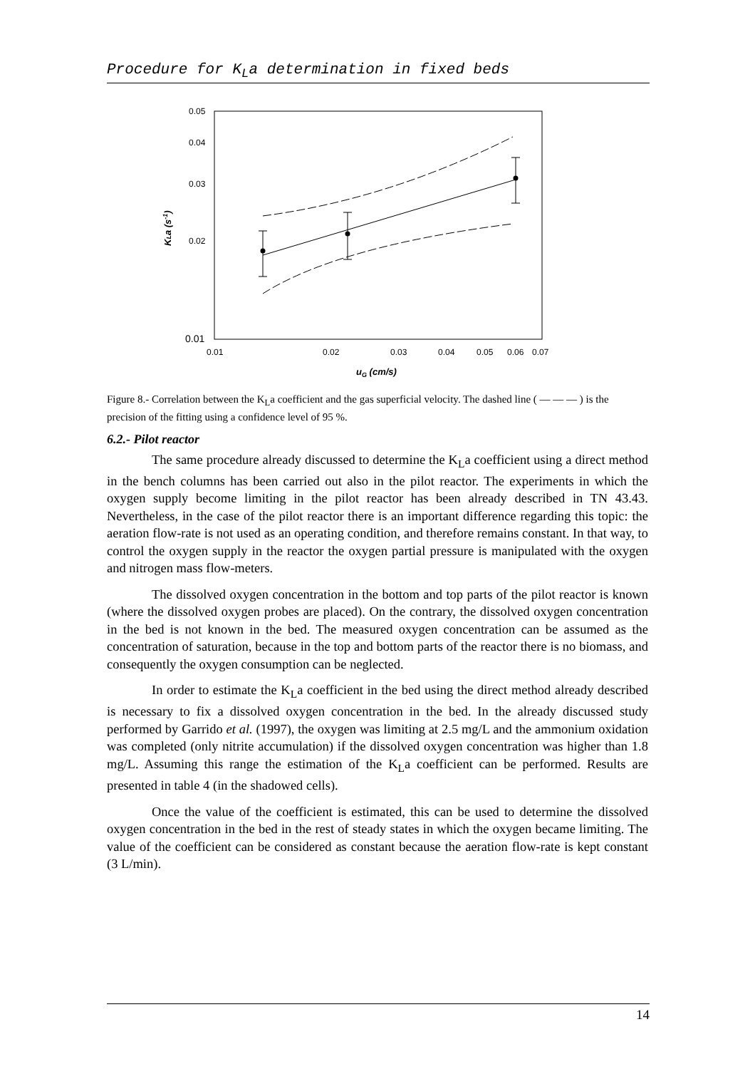Procedure for K<sub>L</sub>a determination in fixed beds
0.05
0.04
0.03
0.02
0.01
0.01
0.02
0.03
0.04
0.05
0.06
0.07
uG (cm/s)
KLa (s-1)
Figure 8.- Correlation between the K<sub>L</sub>a coefficient and the gas superficial velocity. The dashed line ( — — — ) is the precision of the fitting using a confidence level of 95 %.
6.2.- Pilot reactor
The same procedure already discussed to determine the K<sub>L</sub>a coefficient using a direct method in the bench columns has been carried out also in the pilot reactor. The experiments in which the oxygen supply become limiting in the pilot reactor has been already described in TN 43.43. Nevertheless, in the case of the pilot reactor there is an important difference regarding this topic: the aeration flow-rate is not used as an operating condition, and therefore remains constant. In that way, to control the oxygen supply in the reactor the oxygen partial pressure is manipulated with the oxygen and nitrogen mass flow-meters.
The dissolved oxygen concentration in the bottom and top parts of the pilot reactor is known (where the dissolved oxygen probes are placed). On the contrary, the dissolved oxygen concentration in the bed is not known in the bed. The measured oxygen concentration can be assumed as the concentration of saturation, because in the top and bottom parts of the reactor there is no biomass, and consequently the oxygen consumption can be neglected.
In order to estimate the K<sub>L</sub>a coefficient in the bed using the direct method already described is necessary to fix a dissolved oxygen concentration in the bed. In the already discussed study performed by Garrido et al. (1997), the oxygen was limiting at 2.5 mg/L and the ammonium oxidation was completed (only nitrite accumulation) if the dissolved oxygen concentration was higher than 1.8 mg/L. Assuming this range the estimation of the K<sub>L</sub>a coefficient can be performed. Results are presented in table 4 (in the shadowed cells).
Once the value of the coefficient is estimated, this can be used to determine the dissolved oxygen concentration in the bed in the rest of steady states in which the oxygen became limiting. The value of the coefficient can be considered as constant because the aeration flow-rate is kept constant (3 L/min).
14